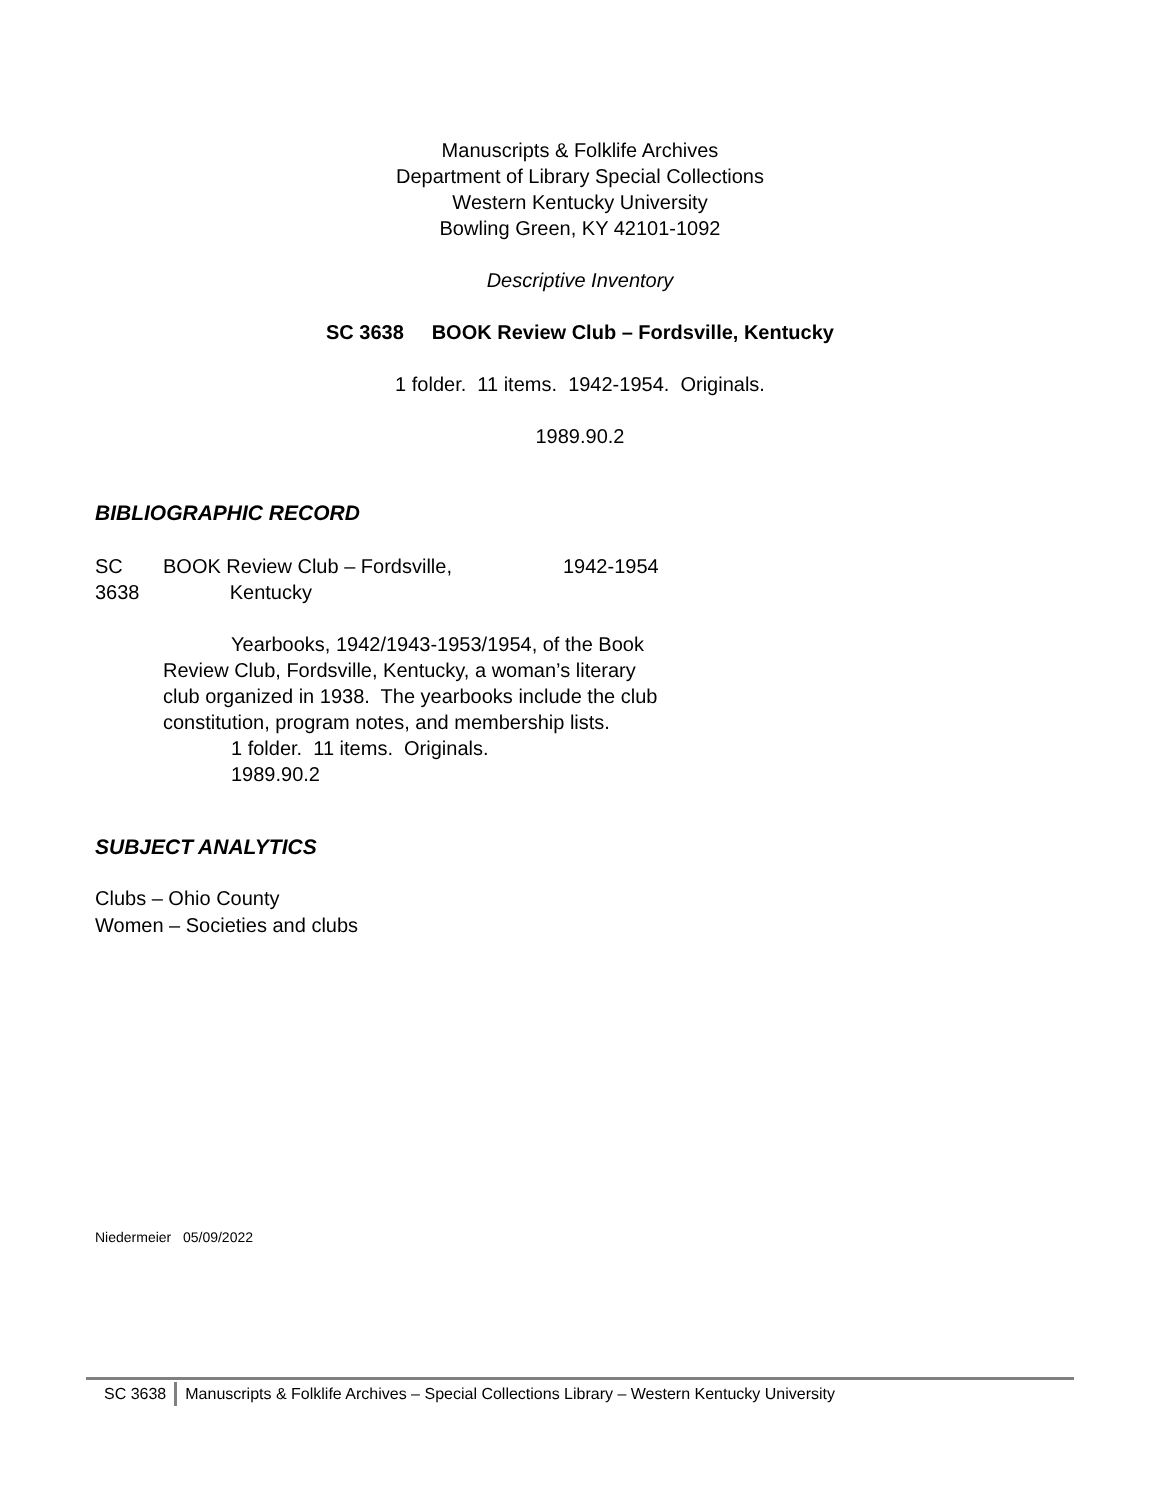Manuscripts & Folklife Archives
Department of Library Special Collections
Western Kentucky University
Bowling Green, KY 42101-1092
Descriptive Inventory
SC 3638 BOOK Review Club – Fordsville, Kentucky
1 folder. 11 items. 1942-1954. Originals.
1989.90.2
BIBLIOGRAPHIC RECORD
SC
3638
BOOK Review Club – Fordsville,
Kentucky
1942-1954
Yearbooks, 1942/1943-1953/1954, of the Book Review Club, Fordsville, Kentucky, a woman’s literary club organized in 1938. The yearbooks include the club constitution, program notes, and membership lists.
1 folder. 11 items. Originals.
1989.90.2
SUBJECT ANALYTICS
Clubs – Ohio County
Women – Societies and clubs
Niedermeier 05/09/2022
SC 3638 Manuscripts & Folklife Archives – Special Collections Library – Western Kentucky University